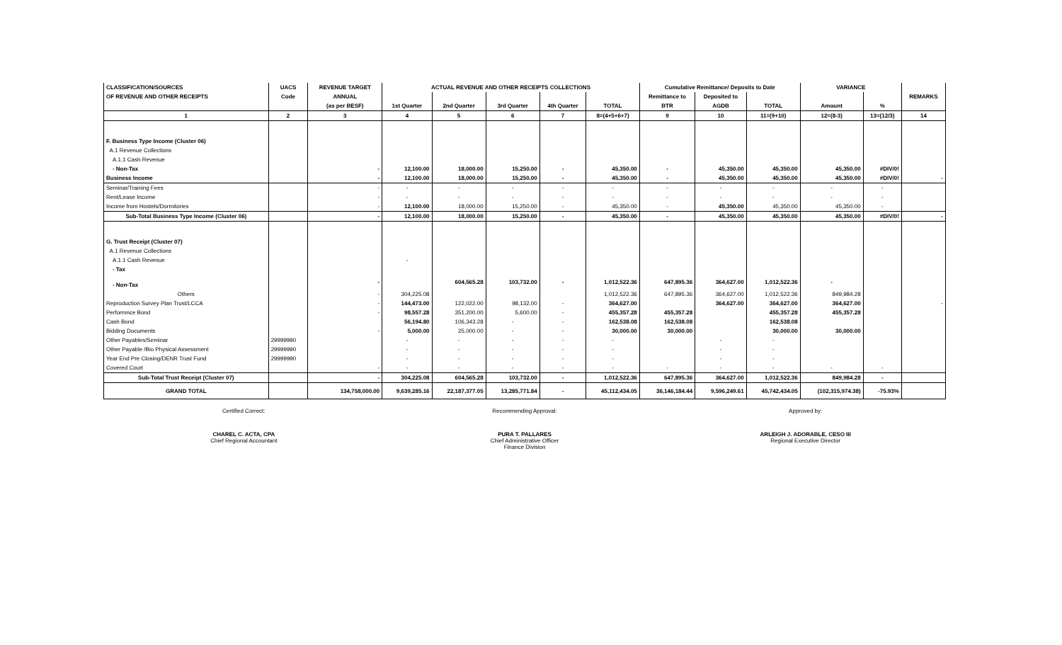| CLASSIFICATION/SOURCES | UACS | REVENUE TARGET | ACTUAL REVENUE AND OTHER RECEIPTS COLLECTIONS | | | | | Cumulative Remittance/ Deposits to Date | | | VARIANCE | | |
| --- | --- | --- | --- | --- | --- | --- | --- | --- | --- | --- | --- | --- | --- |
| OF REVENUE AND OTHER RECEIPTS | Code | ANNUAL | | | | | | Remittance to | Deposited to | | | | REMARKS |
| | | (as per BESF) | 1st Quarter | 2nd Quarter | 3rd Quarter | 4th Quarter | TOTAL | BTR | AGDB | TOTAL | Amount | % | |
| 1 | 2 | 3 | 4 | 5 | 6 | 7 | 8=(4+5+6+7) | 9 | 10 | 11=(9+10) | 12=(8-3) | 13=(12/3) | 14 |
| F. Business Type Income (Cluster 06) | | | | | | | | | | | | | |
| A.1 Revenue Collections | | | | | | | | | | | | | |
| A.1.1 Cash Revenue | | | | | | | | | | | | | |
| - Non-Tax | | - | 12,100.00 | 18,000.00 | 15,250.00 | - | 45,350.00 | - | 45,350.00 | 45,350.00 | 45,350.00 | #DIV/0! | |
| Business Income | | - | 12,100.00 | 18,000.00 | 15,250.00 | - | 45,350.00 | - | 45,350.00 | 45,350.00 | 45,350.00 | #DIV/0! | - |
| Seminar/Training Fees | | - | - | - | - | - | - | - | - | - | - | - | |
| Rent/Lease Income | | - | - | - | - | - | - | - | - | - | - | - | |
| Income from Hostels/Dormitories | | - | 12,100.00 | 18,000.00 | 15,250.00 | - | 45,350.00 | - | 45,350.00 | 45,350.00 | 45,350.00 | - | |
| Sub-Total Business Type Income (Cluster 06) | | - | 12,100.00 | 18,000.00 | 15,250.00 | - | 45,350.00 | - | 45,350.00 | 45,350.00 | 45,350.00 | #DIV/0! | - |
| G. Trust Receipt (Cluster 07) | | | | | | | | | | | | | |
| A.1 Revenue Collections | | | | | | | | | | | | | |
| A.1.1 Cash Revenue | | | - | | | | | | | | | | |
| - Tax | | | | | | | | | | | | | |
| - Non-Tax | | - | | 604,565.28 | 103,732.00 | - | 1,012,522.36 | 647,895.36 | 364,627.00 | 1,012,522.36 | - | | |
| Others | | - | 304,225.08 | | | | 1,012,522.36 | 647,895.36 | 364,627.00 | 1,012,522.36 | 849,984.28 | | |
| Reproduction Survey Plan Trust/LCCA | | - | 144,473.00 | 122,022.00 | 98,132.00 | - | 364,627.00 | | 364,627.00 | 364,627.00 | 364,627.00 | | - |
| Performnce Bond | | - | 98,557.28 | 351,200.00 | 5,600.00 | - | 455,357.28 | 455,357.28 | | 455,357.28 | 455,357.28 | | |
| Cash Bond | | | 56,194.80 | 106,343.28 | - | - | 162,538.08 | 162,538.08 | | 162,538.08 | | | |
| Bidding Documents | | - | 5,000.00 | 25,000.00 | - | - | 30,000.00 | 30,000.00 | | 30,000.00 | 30,000.00 | | |
| Other Payables/Seminar | 29999990 | | - | - | - | - | - | | - | - | | | |
| Other Payable /Bio Physical Assessment | 29999990 | | - | - | - | - | - | | - | - | | | |
| Year End Pre Closing/DENR Trust Fund | 29999990 | | - | - | - | - | - | | - | - | | | |
| Covered Court | | - | - | - | - | - | - | - | - | - | - | - | |
| Sub-Total Trust Receipt (Cluster 07) | | - | 304,225.08 | 604,565.28 | 103,732.00 | - | 1,012,522.36 | 647,895.36 | 364,627.00 | 1,012,522.36 | 849,984.28 | - | |
| GRAND TOTAL | | 134,758,000.00 | 9,639,285.16 | 22,187,377.05 | 13,285,771.84 | - | 45,112,434.05 | 36,146,184.44 | 9,596,249.61 | 45,742,434.05 | (102,315,974.38) | -75.93% | |
Certified Correct: Recommending Approval: Approved by:
CHAREL C. ACTA, CPA
Chief Regional Accountant
PURA T. PALLARES
Chief Administrative Officer
Finance Division
ARLEIGH J. ADORABLE, CESO III
Regional Executive Director